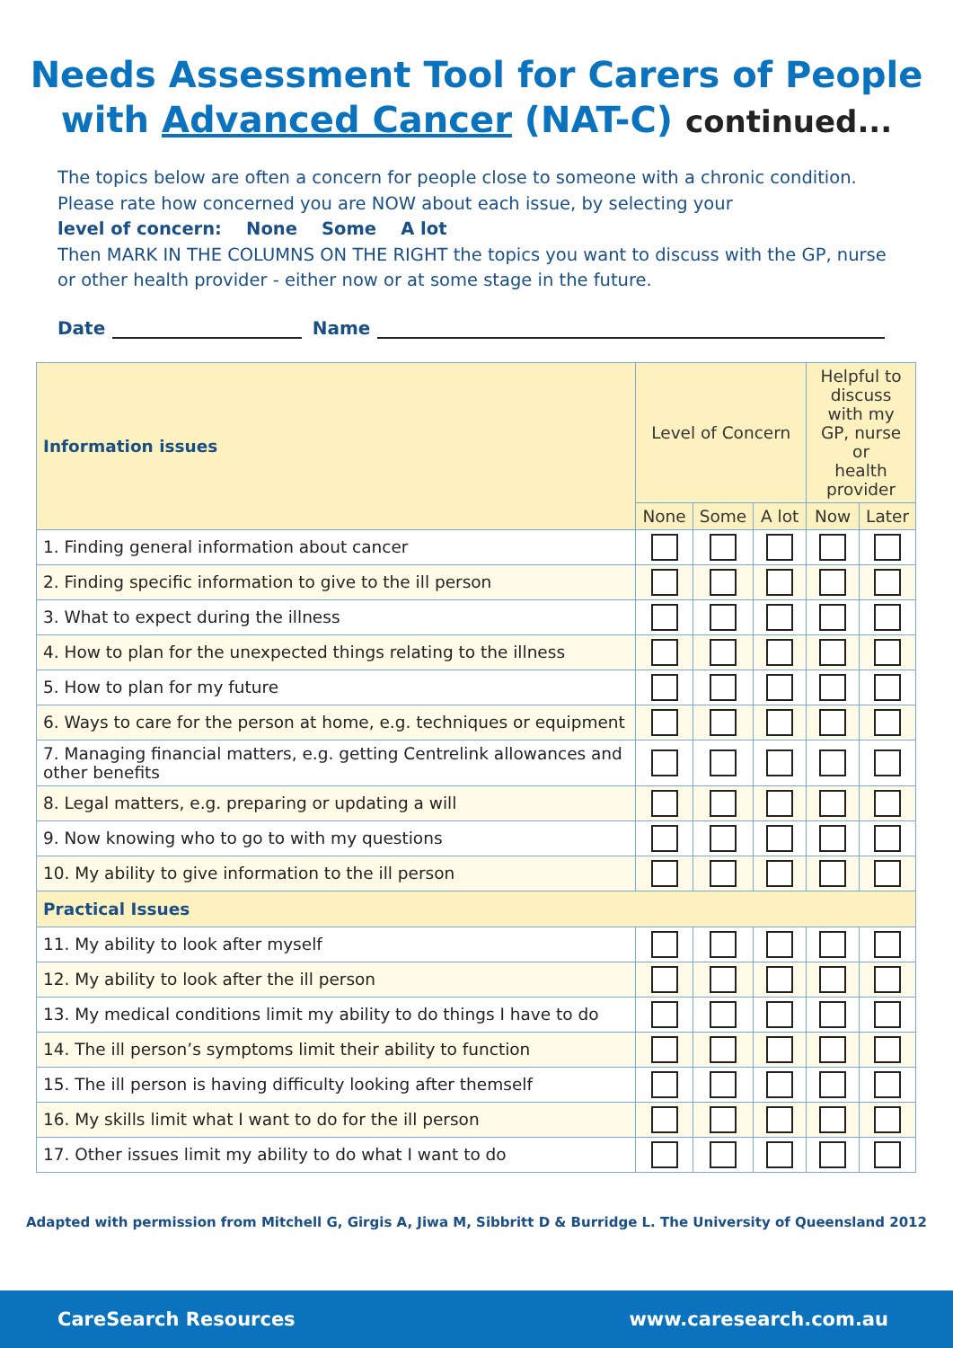Needs Assessment Tool for Carers of People
with Advanced Cancer (NAT-C) continued...
The topics below are often a concern for people close to someone with a chronic condition. Please rate how concerned you are NOW about each issue, by selecting your
level of concern: None Some A lot
Then MARK IN THE COLUMNS ON THE RIGHT the topics you want to discuss with the GP, nurse or other health provider - either now or at some stage in the future.
Date Name
| Information issues | Level of Concern | | | Helpful to discuss with my GP, nurse or health provider | |
| --- | --- | --- | --- | --- | --- |
| | None | Some | A lot | Now | Later |
| 1. Finding general information about cancer | | | | | |
| 2. Finding specific information to give to the ill person | | | | | |
| 3. What to expect during the illness | | | | | |
| 4. How to plan for the unexpected things relating to the illness | | | | | |
| 5. How to plan for my future | | | | | |
| 6. Ways to care for the person at home, e.g. techniques or equipment | | | | | |
| 7. Managing financial matters, e.g. getting Centrelink allowances and other benefits | | | | | |
| 8. Legal matters, e.g. preparing or updating a will | | | | | |
| 9. Now knowing who to go to with my questions | | | | | |
| 10. My ability to give information to the ill person | | | | | |
| Practical Issues | | | | | |
| 11. My ability to look after myself | | | | | |
| 12. My ability to look after the ill person | | | | | |
| 13. My medical conditions limit my ability to do things I have to do | | | | | |
| 14. The ill person’s symptoms limit their ability to function | | | | | |
| 15. The ill person is having difficulty looking after themself | | | | | |
| 16. My skills limit what I want to do for the ill person | | | | | |
| 17. Other issues limit my ability to do what I want to do | | | | | |
Adapted with permission from Mitchell G, Girgis A, Jiwa M, Sibbritt D & Burridge L. The University of Queensland 2012
CareSearch Resources www.caresearch.com.au